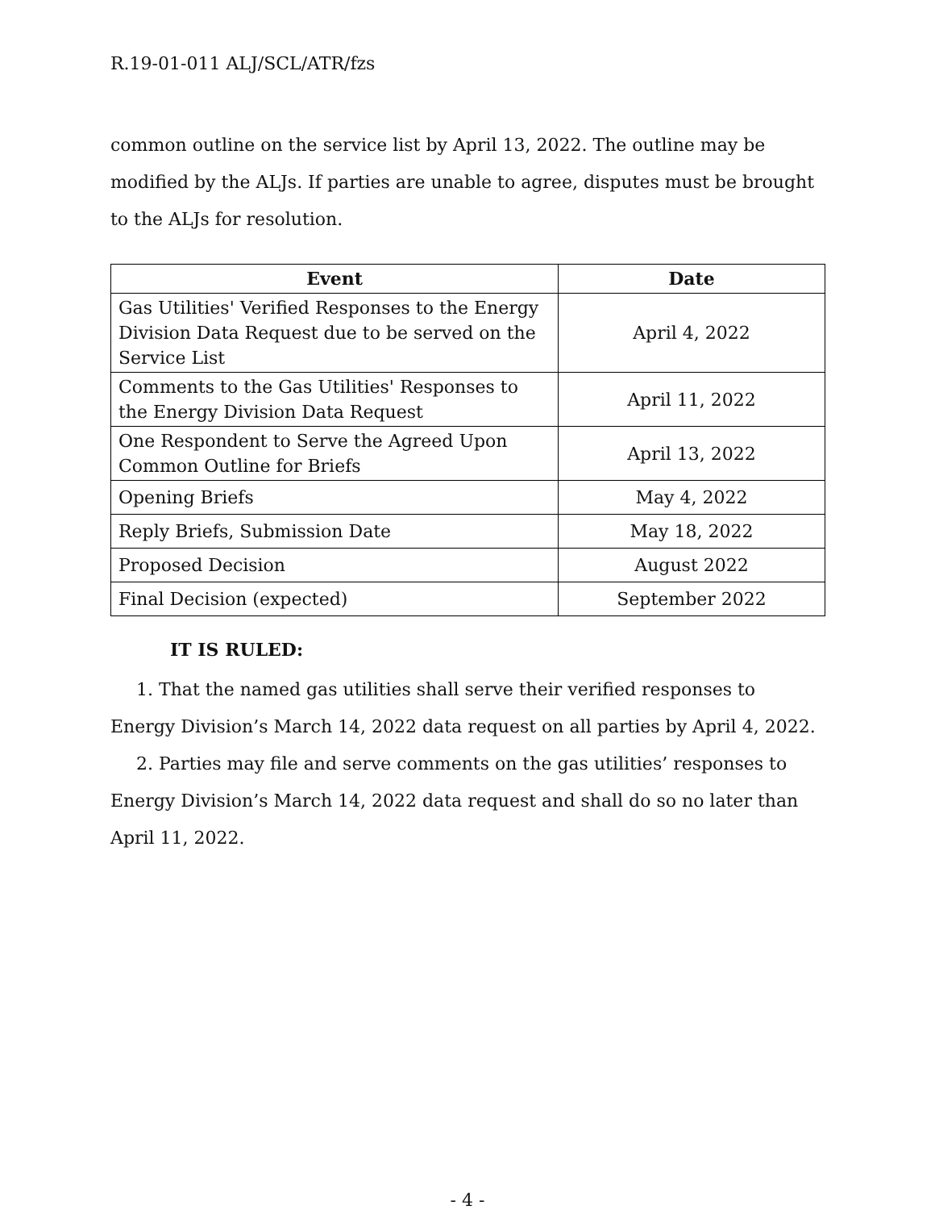R.19-01-011 ALJ/SCL/ATR/fzs
common outline on the service list by April 13, 2022. The outline may be modified by the ALJs. If parties are unable to agree, disputes must be brought to the ALJs for resolution.
| Event | Date |
| --- | --- |
| Gas Utilities' Verified Responses to the Energy Division Data Request due to be served on the Service List | April 4, 2022 |
| Comments to the Gas Utilities' Responses to the Energy Division Data Request | April 11, 2022 |
| One Respondent to Serve the Agreed Upon Common Outline for Briefs | April 13, 2022 |
| Opening Briefs | May 4, 2022 |
| Reply Briefs, Submission Date | May 18, 2022 |
| Proposed Decision | August 2022 |
| Final Decision (expected) | September 2022 |
IT IS RULED:
1. That the named gas utilities shall serve their verified responses to Energy Division’s March 14, 2022 data request on all parties by April 4, 2022.
2. Parties may file and serve comments on the gas utilities’ responses to Energy Division’s March 14, 2022 data request and shall do so no later than April 11, 2022.
- 4 -